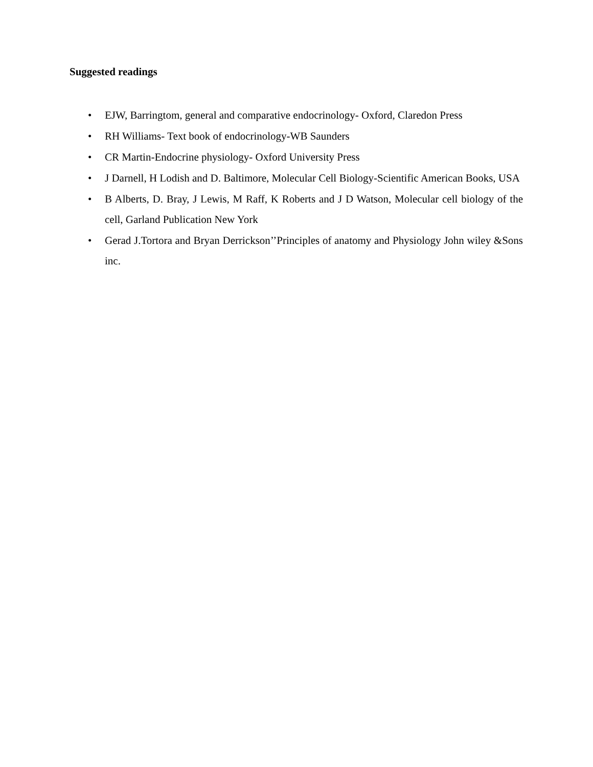Suggested readings
• EJW, Barringtom, general and comparative endocrinology- Oxford, Claredon Press
• RH Williams- Text book of endocrinology-WB Saunders
• CR Martin-Endocrine physiology- Oxford University Press
• J Darnell, H Lodish and D. Baltimore, Molecular Cell Biology-Scientific American Books, USA
• B Alberts, D. Bray, J Lewis, M Raff, K Roberts and J D Watson, Molecular cell biology of the cell, Garland Publication New York
• Gerad J.Tortora and Bryan Derrickson’’Principles of anatomy and Physiology John wiley &Sons inc.